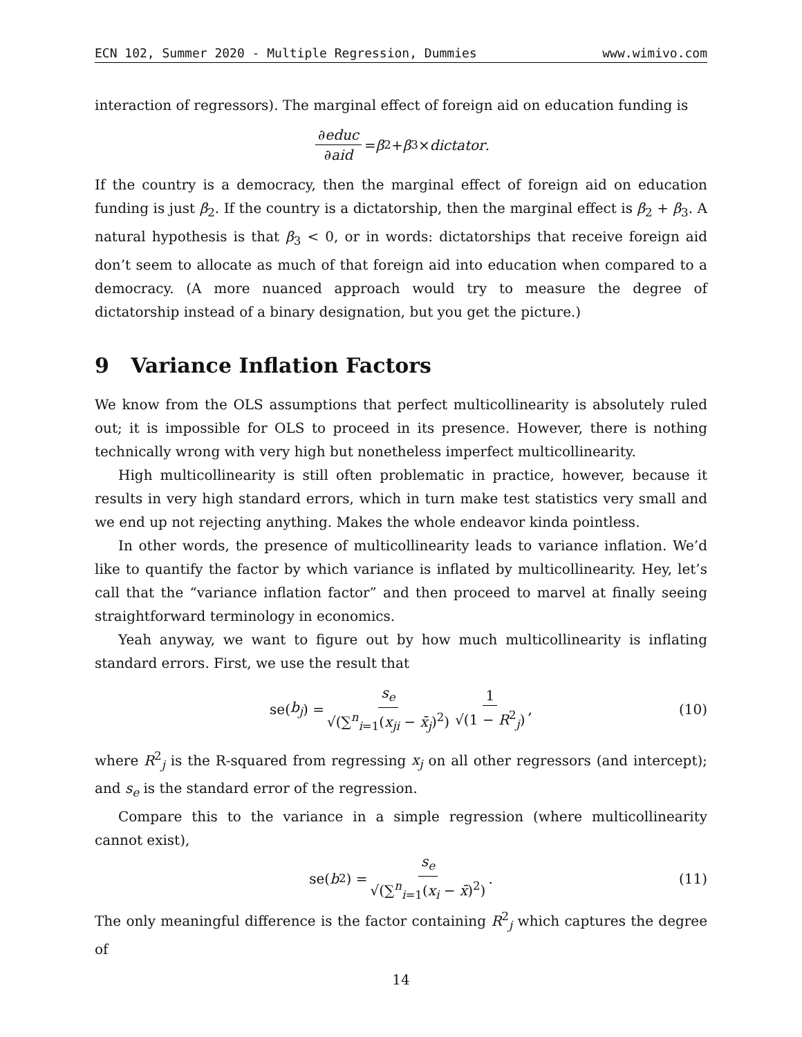ECN 102, Summer 2020 - Multiple Regression, Dummies www.wimivo.com
interaction of regressors). The marginal effect of foreign aid on education funding is
∂educ ∂aid = β<sub>2</sub> + β<sub>3</sub> × dictator.
If the country is a democracy, then the marginal effect of foreign aid on education funding is just β<sub>2</sub>. If the country is a dictatorship, then the marginal effect is β<sub>2</sub> + β<sub>3</sub>. A natural hypothesis is that β<sub>3</sub> < 0, or in words: dictatorships that receive foreign aid don’t seem to allocate as much of that foreign aid into education when compared to a democracy. (A more nuanced approach would try to measure the degree of dictatorship instead of a binary designation, but you get the picture.)
9 Variance Inflation Factors
We know from the OLS assumptions that perfect multicollinearity is absolutely ruled out; it is impossible for OLS to proceed in its presence. However, there is nothing technically wrong with very high but nonetheless imperfect multicollinearity.
High multicollinearity is still often problematic in practice, however, because it results in very high standard errors, which in turn make test statistics very small and we end up not rejecting anything. Makes the whole endeavor kinda pointless.
In other words, the presence of multicollinearity leads to variance inflation. We’d like to quantify the factor by which variance is inflated by multicollinearity. Hey, let’s call that the “variance inflation factor” and then proceed to marvel at finally seeing straightforward terminology in economics.
Yeah anyway, we want to figure out by how much multicollinearity is inflating standard errors. First, we use the result that
se(b<sub>j</sub>) = s<sub>e</sub> √(∑<sup>n</sup><sub>i=1</sub>(x<sub>ji</sub> − x̄<sub>j</sub>)<sup>2</sup>) 1 √(1 − R<sup>2</sup><sub>j</sub>), (10)
where R<sup>2</sup><sub>j</sub> is the R-squared from regressing x<sub>j</sub> on all other regressors (and intercept); and s<sub>e</sub> is the standard error of the regression.
Compare this to the variance in a simple regression (where multicollinearity cannot exist),
se(b<sub>2</sub>) = s<sub>e</sub> √(∑<sup>n</sup><sub>i=1</sub>(x<sub>i</sub> − x̄)<sup>2</sup>). (11)
The only meaningful difference is the factor containing R<sup>2</sup><sub>j</sub> which captures the degree of
14